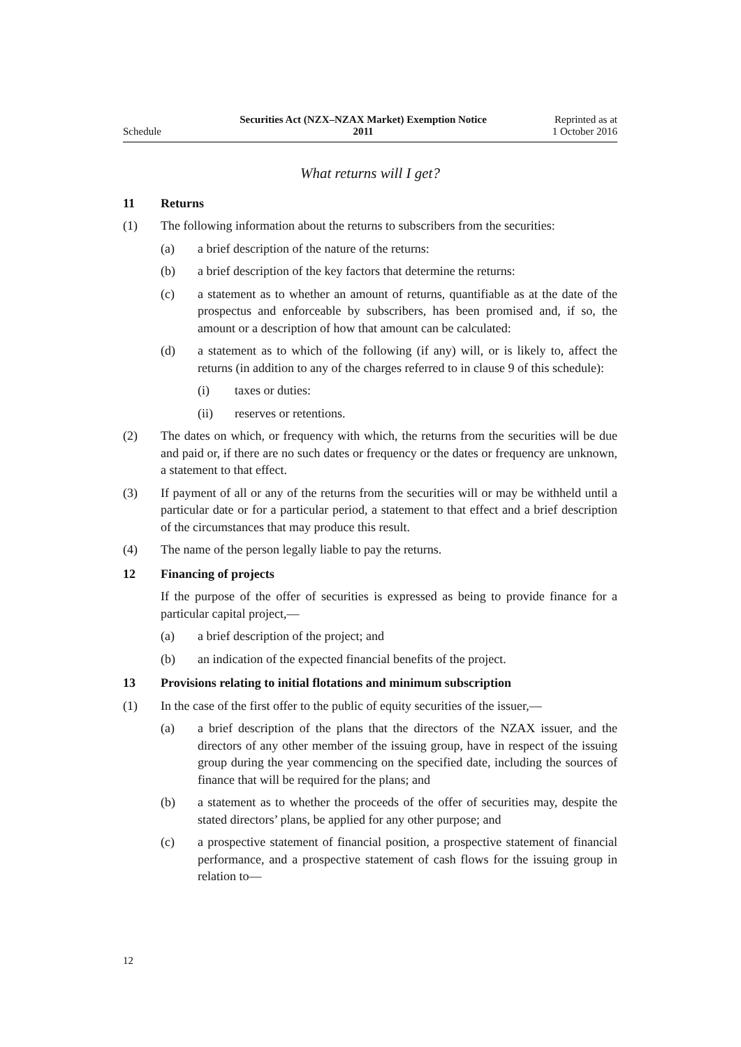Schedule
Securities Act (NZX–NZAX Market) Exemption Notice
2011
Reprinted as at
1 October 2016
What returns will I get?
11 Returns
(1) The following information about the returns to subscribers from the securities:
(a) a brief description of the nature of the returns:
(b) a brief description of the key factors that determine the returns:
(c) a statement as to whether an amount of returns, quantifiable as at the date of the prospectus and enforceable by subscribers, has been promised and, if so, the amount or a description of how that amount can be calculated:
(d) a statement as to which of the following (if any) will, or is likely to, affect the returns (in addition to any of the charges referred to in clause 9 of this schedule):
(i) taxes or duties:
(ii) reserves or retentions.
(2) The dates on which, or frequency with which, the returns from the securities will be due and paid or, if there are no such dates or frequency or the dates or frequency are unknown, a statement to that effect.
(3) If payment of all or any of the returns from the securities will or may be withheld until a particular date or for a particular period, a statement to that effect and a brief description of the circumstances that may produce this result.
(4) The name of the person legally liable to pay the returns.
12 Financing of projects
If the purpose of the offer of securities is expressed as being to provide finance for a particular capital project,—
(a) a brief description of the project; and
(b) an indication of the expected financial benefits of the project.
13 Provisions relating to initial flotations and minimum subscription
(1) In the case of the first offer to the public of equity securities of the issuer,—
(a) a brief description of the plans that the directors of the NZAX issuer, and the directors of any other member of the issuing group, have in respect of the issuing group during the year commencing on the specified date, including the sources of finance that will be required for the plans; and
(b) a statement as to whether the proceeds of the offer of securities may, despite the stated directors’ plans, be applied for any other purpose; and
(c) a prospective statement of financial position, a prospective statement of financial performance, and a prospective statement of cash flows for the issuing group in relation to—
12